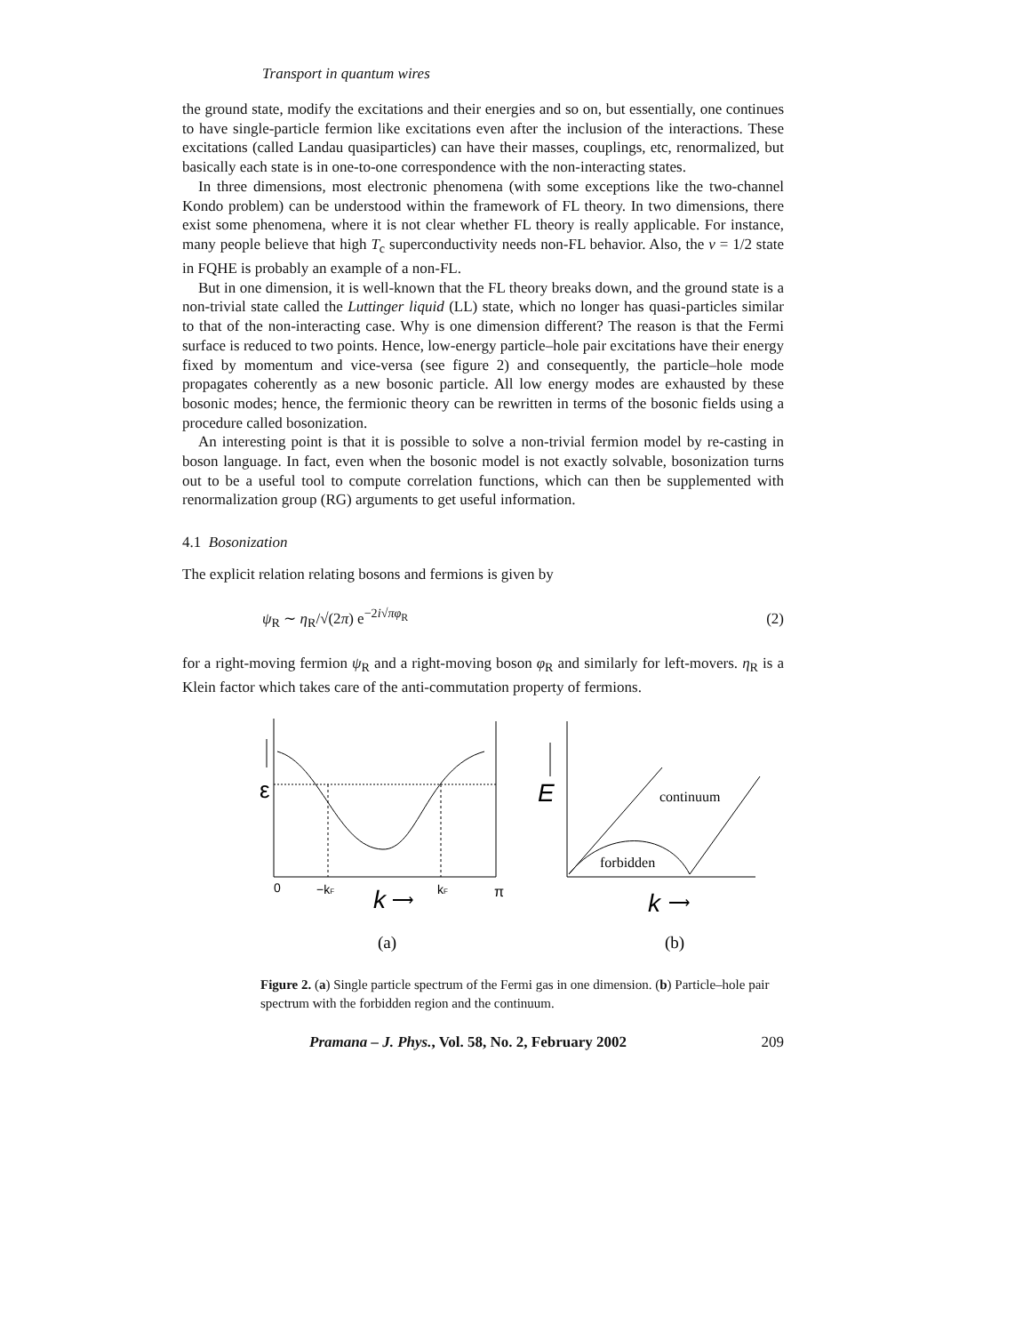Transport in quantum wires
the ground state, modify the excitations and their energies and so on, but essentially, one continues to have single-particle fermion like excitations even after the inclusion of the interactions. These excitations (called Landau quasiparticles) can have their masses, couplings, etc, renormalized, but basically each state is in one-to-one correspondence with the non-interacting states.
In three dimensions, most electronic phenomena (with some exceptions like the two-channel Kondo problem) can be understood within the framework of FL theory. In two dimensions, there exist some phenomena, where it is not clear whether FL theory is really applicable. For instance, many people believe that high T<sub>c</sub> superconductivity needs non-FL behavior. Also, the ν = 1/2 state in FQHE is probably an example of a non-FL.
But in one dimension, it is well-known that the FL theory breaks down, and the ground state is a non-trivial state called the Luttinger liquid (LL) state, which no longer has quasi-particles similar to that of the non-interacting case. Why is one dimension different? The reason is that the Fermi surface is reduced to two points. Hence, low-energy particle–hole pair excitations have their energy fixed by momentum and vice-versa (see figure 2) and consequently, the particle–hole mode propagates coherently as a new bosonic particle. All low energy modes are exhausted by these bosonic modes; hence, the fermionic theory can be rewritten in terms of the bosonic fields using a procedure called bosonization.
An interesting point is that it is possible to solve a non-trivial fermion model by re-casting in boson language. In fact, even when the bosonic model is not exactly solvable, bosonization turns out to be a useful tool to compute correlation functions, which can then be supplemented with renormalization group (RG) arguments to get useful information.
4.1 Bosonization
The explicit relation relating bosons and fermions is given by
ψ<sub>R</sub> ∼ η<sub>R</sub>/√(2π) e<sup>−2i√πφ<sub>R</sub></sup> (2)
for a right-moving fermion ψ<sub>R</sub> and a right-moving boson φ<sub>R</sub> and similarly for left-movers. η<sub>R</sub> is a Klein factor which takes care of the anti-commutation property of fermions.
ε
0
−kF
k
⟶
kF
π
(a)
E
continuum
forbidden
k
⟶
(b)
Figure 2. (a) Single particle spectrum of the Fermi gas in one dimension. (b) Particle–hole pair spectrum with the forbidden region and the continuum.
Pramana – J. Phys., Vol. 58, No. 2, February 2002 209